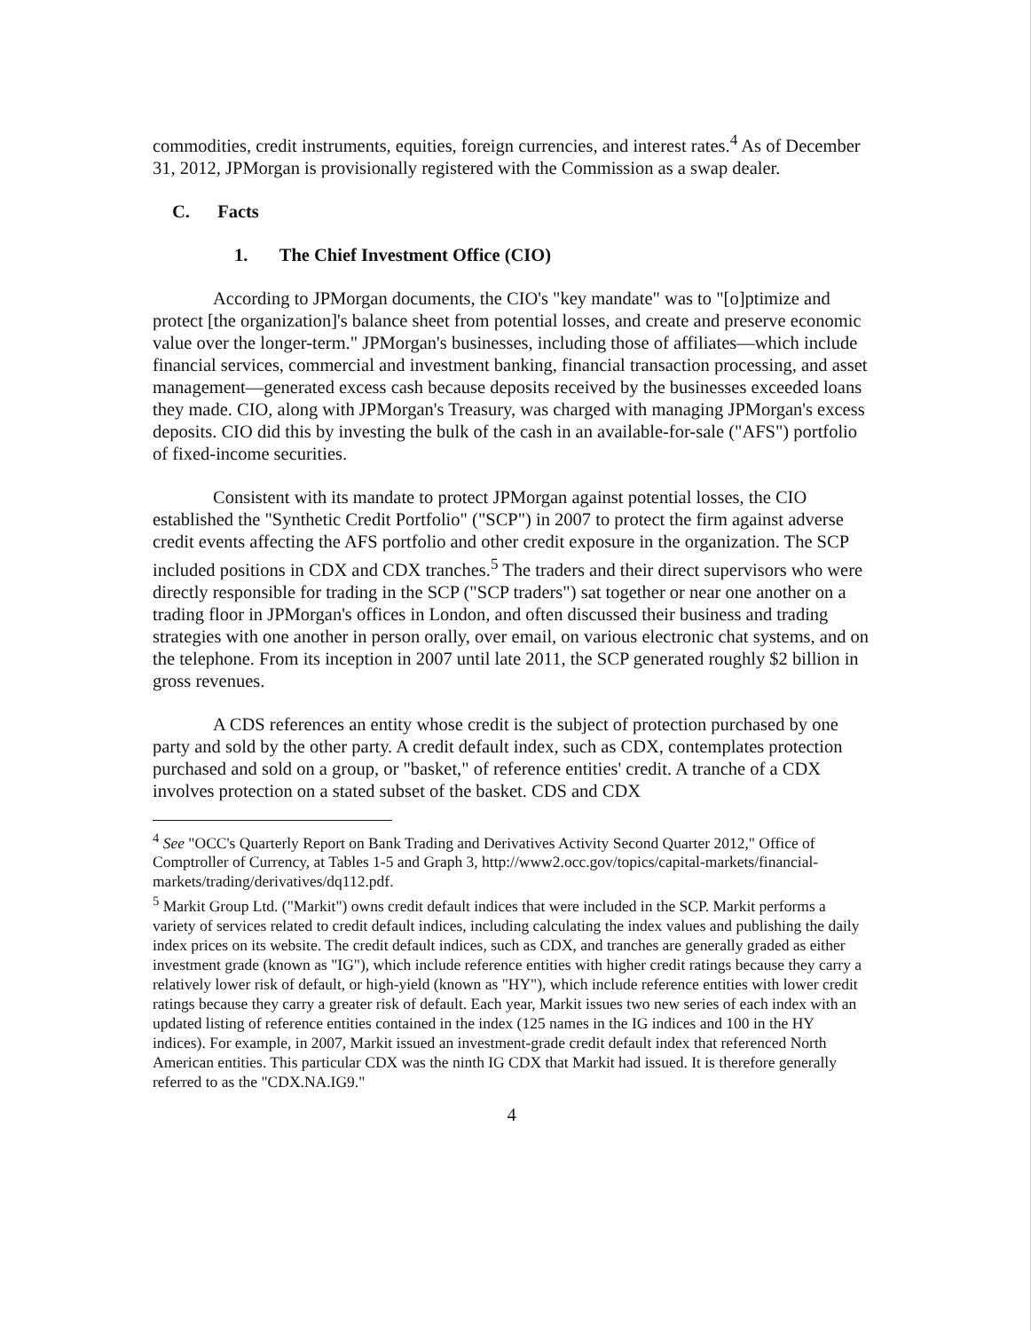commodities, credit instruments, equities, foreign currencies, and interest rates.<sup>4</sup> As of December 31, 2012, JPMorgan is provisionally registered with the Commission as a swap dealer.
C. Facts
1. The Chief Investment Office (CIO)
According to JPMorgan documents, the CIO's "key mandate" was to "[o]ptimize and protect [the organization]'s balance sheet from potential losses, and create and preserve economic value over the longer-term." JPMorgan's businesses, including those of affiliates—which include financial services, commercial and investment banking, financial transaction processing, and asset management—generated excess cash because deposits received by the businesses exceeded loans they made. CIO, along with JPMorgan's Treasury, was charged with managing JPMorgan's excess deposits. CIO did this by investing the bulk of the cash in an available-for-sale ("AFS") portfolio of fixed-income securities.
Consistent with its mandate to protect JPMorgan against potential losses, the CIO established the "Synthetic Credit Portfolio" ("SCP") in 2007 to protect the firm against adverse credit events affecting the AFS portfolio and other credit exposure in the organization. The SCP included positions in CDX and CDX tranches.<sup>5</sup> The traders and their direct supervisors who were directly responsible for trading in the SCP ("SCP traders") sat together or near one another on a trading floor in JPMorgan's offices in London, and often discussed their business and trading strategies with one another in person orally, over email, on various electronic chat systems, and on the telephone. From its inception in 2007 until late 2011, the SCP generated roughly $2 billion in gross revenues.
A CDS references an entity whose credit is the subject of protection purchased by one party and sold by the other party. A credit default index, such as CDX, contemplates protection purchased and sold on a group, or "basket," of reference entities' credit. A tranche of a CDX involves protection on a stated subset of the basket. CDS and CDX
<sup>4</sup> See "OCC's Quarterly Report on Bank Trading and Derivatives Activity Second Quarter 2012," Office of Comptroller of Currency, at Tables 1-5 and Graph 3, http://www2.occ.gov/topics/capital-markets/financial-markets/trading/derivatives/dq112.pdf.
<sup>5</sup> Markit Group Ltd. ("Markit") owns credit default indices that were included in the SCP. Markit performs a variety of services related to credit default indices, including calculating the index values and publishing the daily index prices on its website. The credit default indices, such as CDX, and tranches are generally graded as either investment grade (known as "IG"), which include reference entities with higher credit ratings because they carry a relatively lower risk of default, or high-yield (known as "HY"), which include reference entities with lower credit ratings because they carry a greater risk of default. Each year, Markit issues two new series of each index with an updated listing of reference entities contained in the index (125 names in the IG indices and 100 in the HY indices). For example, in 2007, Markit issued an investment-grade credit default index that referenced North American entities. This particular CDX was the ninth IG CDX that Markit had issued. It is therefore generally referred to as the "CDX.NA.IG9."
4